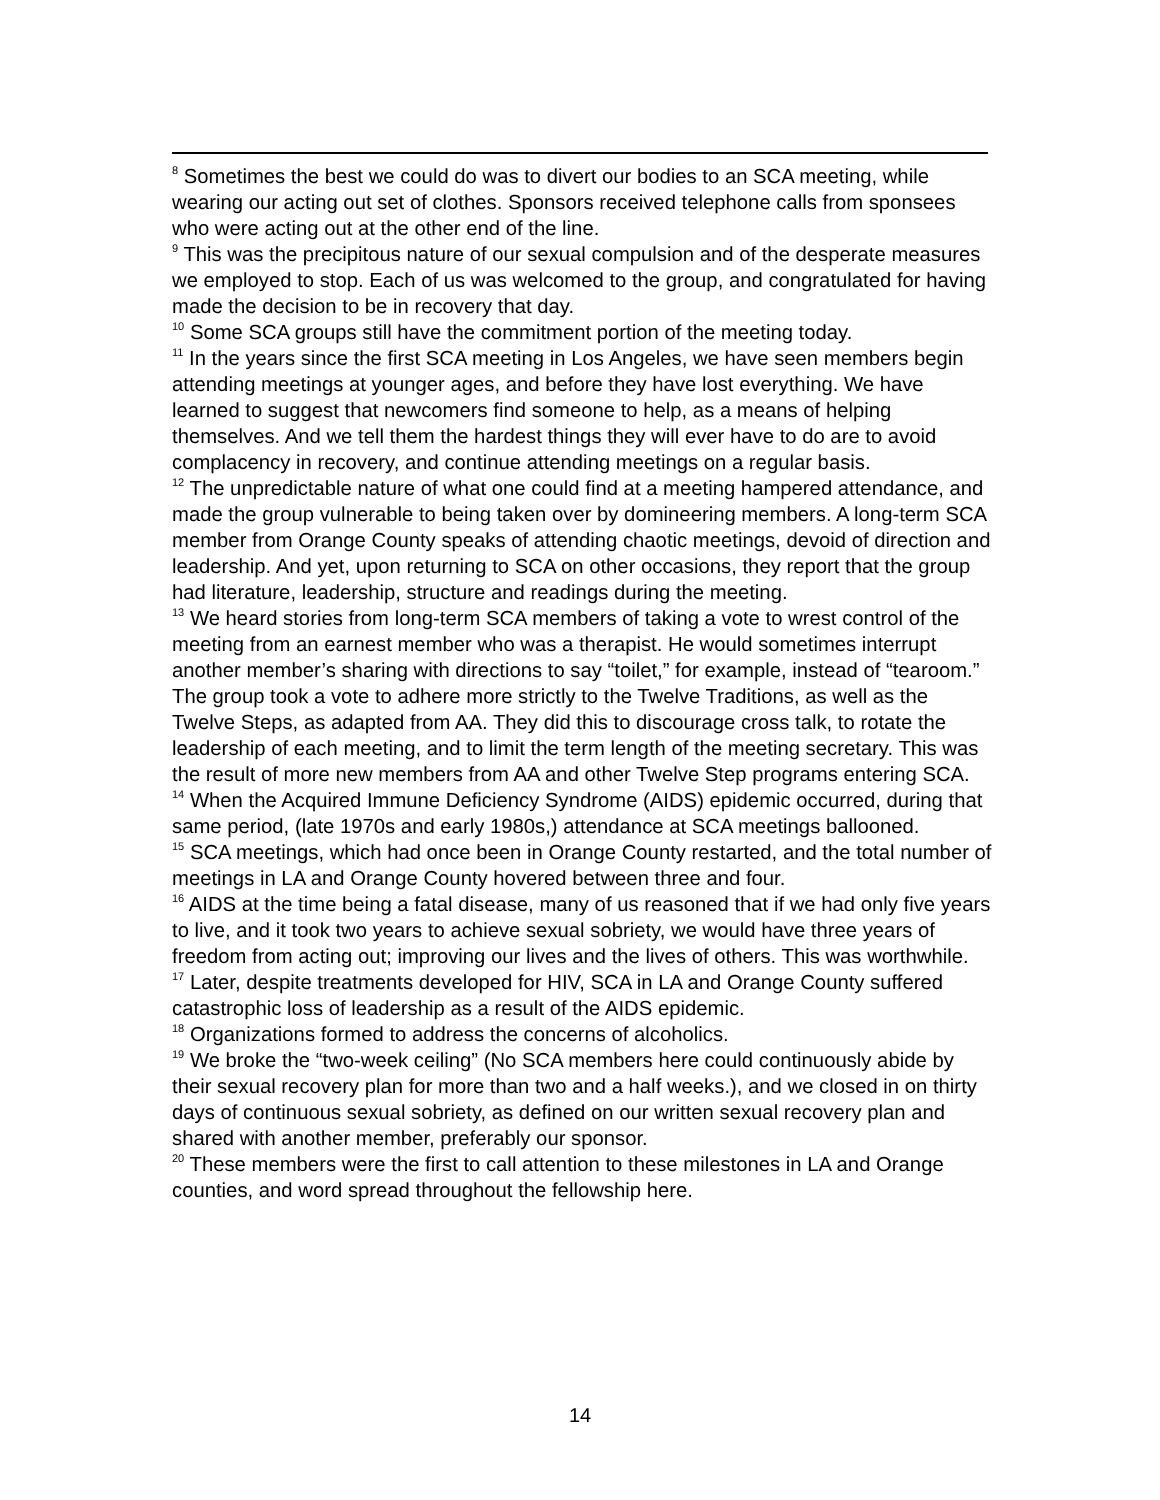<sup>8</sup> Sometimes the best we could do was to divert our bodies to an SCA meeting, while wearing our acting out set of clothes. Sponsors received telephone calls from sponsees who were acting out at the other end of the line.
<sup>9</sup> This was the precipitous nature of our sexual compulsion and of the desperate measures we employed to stop. Each of us was welcomed to the group, and congratulated for having made the decision to be in recovery that day.
<sup>10</sup> Some SCA groups still have the commitment portion of the meeting today.
<sup>11</sup> In the years since the first SCA meeting in Los Angeles, we have seen members begin attending meetings at younger ages, and before they have lost everything. We have learned to suggest that newcomers find someone to help, as a means of helping themselves. And we tell them the hardest things they will ever have to do are to avoid complacency in recovery, and continue attending meetings on a regular basis.
<sup>12</sup> The unpredictable nature of what one could find at a meeting hampered attendance, and made the group vulnerable to being taken over by domineering members. A long-term SCA member from Orange County speaks of attending chaotic meetings, devoid of direction and leadership. And yet, upon returning to SCA on other occasions, they report that the group had literature, leadership, structure and readings during the meeting.
<sup>13</sup> We heard stories from long-term SCA members of taking a vote to wrest control of the meeting from an earnest member who was a therapist. He would sometimes interrupt another member’s sharing with directions to say “toilet,” for example, instead of “tearoom.” The group took a vote to adhere more strictly to the Twelve Traditions, as well as the Twelve Steps, as adapted from AA. They did this to discourage cross talk, to rotate the leadership of each meeting, and to limit the term length of the meeting secretary. This was the result of more new members from AA and other Twelve Step programs entering SCA.
<sup>14</sup> When the Acquired Immune Deficiency Syndrome (AIDS) epidemic occurred, during that same period, (late 1970s and early 1980s,) attendance at SCA meetings ballooned.
<sup>15</sup> SCA meetings, which had once been in Orange County restarted, and the total number of meetings in LA and Orange County hovered between three and four.
<sup>16</sup> AIDS at the time being a fatal disease, many of us reasoned that if we had only five years to live, and it took two years to achieve sexual sobriety, we would have three years of freedom from acting out; improving our lives and the lives of others. This was worthwhile.
<sup>17</sup> Later, despite treatments developed for HIV, SCA in LA and Orange County suffered catastrophic loss of leadership as a result of the AIDS epidemic.
<sup>18</sup> Organizations formed to address the concerns of alcoholics.
<sup>19</sup> We broke the “two-week ceiling” (No SCA members here could continuously abide by their sexual recovery plan for more than two and a half weeks.), and we closed in on thirty days of continuous sexual sobriety, as defined on our written sexual recovery plan and shared with another member, preferably our sponsor.
<sup>20</sup> These members were the first to call attention to these milestones in LA and Orange counties, and word spread throughout the fellowship here.
14